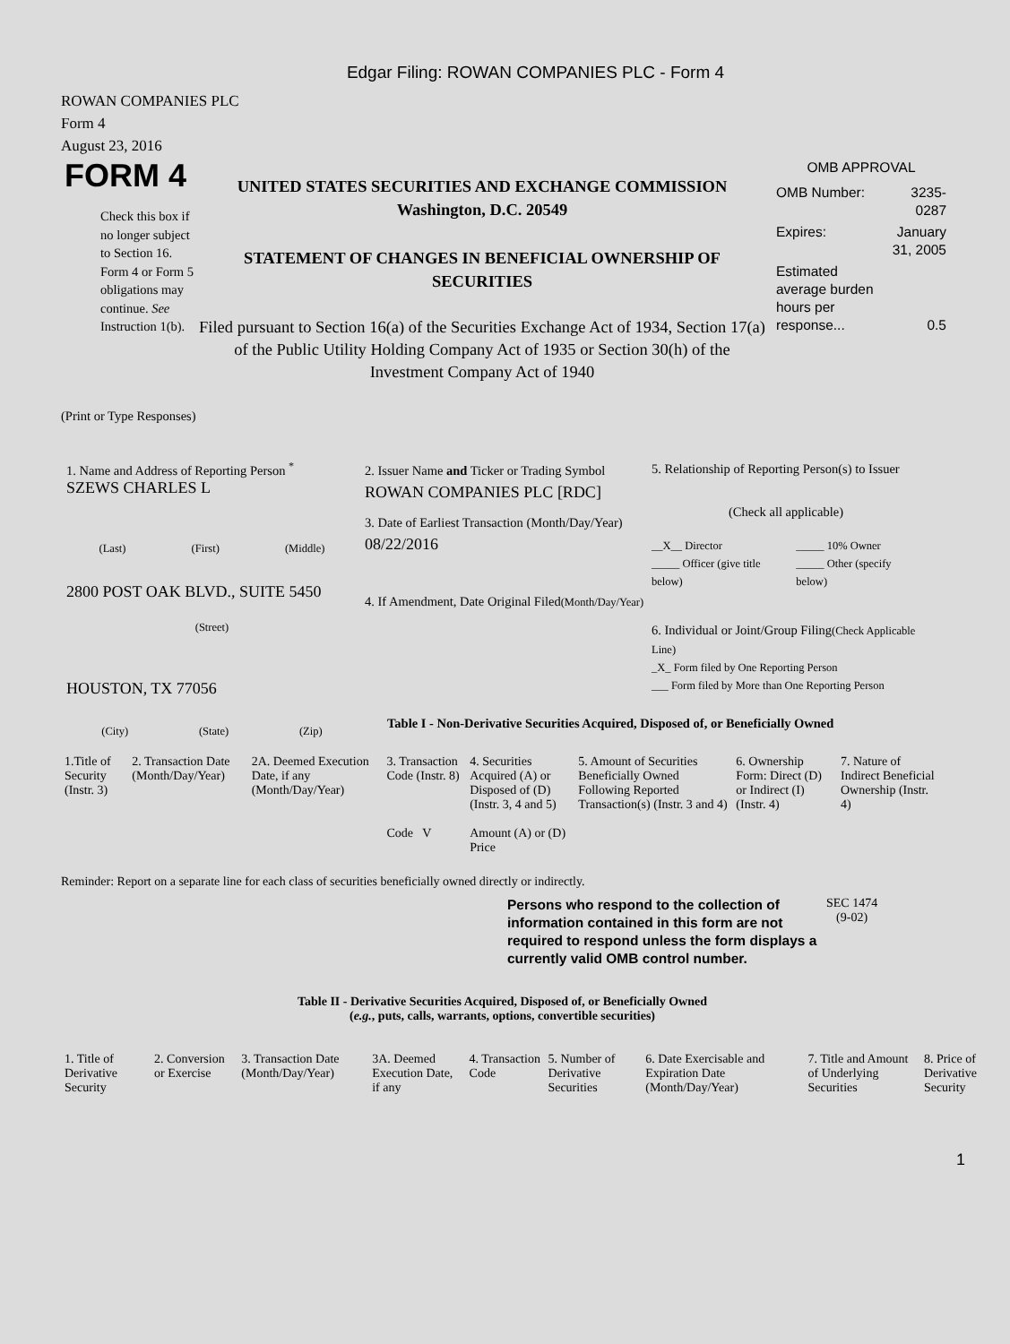Edgar Filing: ROWAN COMPANIES PLC - Form 4
ROWAN COMPANIES PLC
Form 4
August 23, 2016
FORM 4
Check this box if no longer subject to Section 16. Form 4 or Form 5 obligations may continue. See Instruction 1(b).
UNITED STATES SECURITIES AND EXCHANGE COMMISSION
Washington, D.C. 20549
STATEMENT OF CHANGES IN BENEFICIAL OWNERSHIP OF SECURITIES
Filed pursuant to Section 16(a) of the Securities Exchange Act of 1934, Section 17(a) of the Public Utility Holding Company Act of 1935 or Section 30(h) of the Investment Company Act of 1940
OMB APPROVAL
| OMB Number: | 3235-0287 |
| Expires: | January 31, 2005 |
| Estimated average burden hours per response... | 0.5 |
(Print or Type Responses)
1. Name and Address of Reporting Person <sup>*</sup>
SZEWS CHARLES L
(Last) (First) (Middle)
2800 POST OAK BLVD., SUITE 5450
(Street)
HOUSTON, TX 77056
(City) (State) (Zip)
2. Issuer Name and Ticker or Trading Symbol
ROWAN COMPANIES PLC [RDC]
3. Date of Earliest Transaction (Month/Day/Year)
08/22/2016
4. If Amendment, Date Original Filed(Month/Day/Year)
5. Relationship of Reporting Person(s) to Issuer
(Check all applicable)
| __X__ Director _____ Officer (give title below) | _____ 10% Owner _____ Other (specify below) |
6. Individual or Joint/Group Filing(Check Applicable Line)
_X_ Form filed by One Reporting Person
___ Form filed by More than One Reporting Person
Table I - Non-Derivative Securities Acquired, Disposed of, or Beneficially Owned
| 1.Title of Security (Instr. 3) | 2. Transaction Date (Month/Day/Year) | 2A. Deemed Execution Date, if any (Month/Day/Year) | 3. Transaction Code (Instr. 8) Code V | 4. Securities Acquired (A) or Disposed of (D) (Instr. 3, 4 and 5) Amount (A) or (D) Price | 5. Amount of Securities Beneficially Owned Following Reported Transaction(s) (Instr. 3 and 4) | 6. Ownership Form: Direct (D) or Indirect (I) (Instr. 4) | 7. Nature of Indirect Beneficial Ownership (Instr. 4) |
Reminder: Report on a separate line for each class of securities beneficially owned directly or indirectly.
Persons who respond to the collection of information contained in this form are not required to respond unless the form displays a currently valid OMB control number.
SEC 1474
(9-02)
Table II - Derivative Securities Acquired, Disposed of, or Beneficially Owned
(e.g., puts, calls, warrants, options, convertible securities)
| 1. Title of Derivative Security | 2. Conversion or Exercise | 3. Transaction Date (Month/Day/Year) | 3A. Deemed Execution Date, if any | 4. Transaction Code | 5. Number of Derivative Securities | 6. Date Exercisable and Expiration Date (Month/Day/Year) | 7. Title and Amount of Underlying Securities | 8. Price of Derivative Security |
1